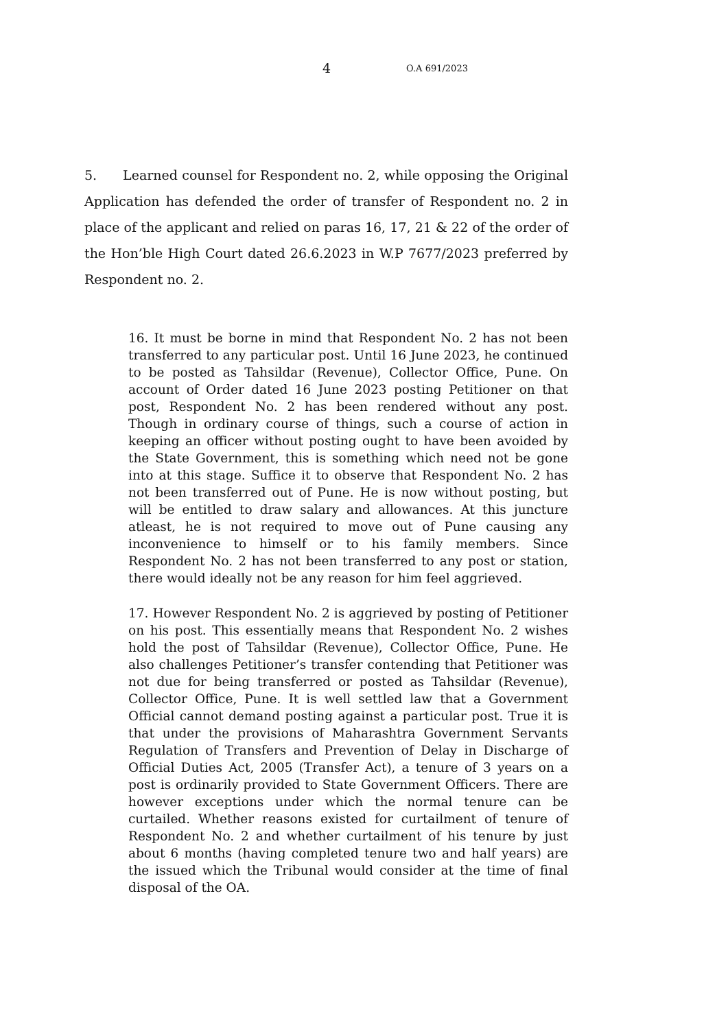4 O.A 691/2023
5. Learned counsel for Respondent no. 2, while opposing the Original Application has defended the order of transfer of Respondent no. 2 in place of the applicant and relied on paras 16, 17, 21 & 22 of the order of the Hon’ble High Court dated 26.6.2023 in W.P 7677/2023 preferred by Respondent no. 2.
16. It must be borne in mind that Respondent No. 2 has not been transferred to any particular post. Until 16 June 2023, he continued to be posted as Tahsildar (Revenue), Collector Office, Pune. On account of Order dated 16 June 2023 posting Petitioner on that post, Respondent No. 2 has been rendered without any post. Though in ordinary course of things, such a course of action in keeping an officer without posting ought to have been avoided by the State Government, this is something which need not be gone into at this stage. Suffice it to observe that Respondent No. 2 has not been transferred out of Pune. He is now without posting, but will be entitled to draw salary and allowances. At this juncture atleast, he is not required to move out of Pune causing any inconvenience to himself or to his family members. Since Respondent No. 2 has not been transferred to any post or station, there would ideally not be any reason for him feel aggrieved.
17. However Respondent No. 2 is aggrieved by posting of Petitioner on his post. This essentially means that Respondent No. 2 wishes hold the post of Tahsildar (Revenue), Collector Office, Pune. He also challenges Petitioner’s transfer contending that Petitioner was not due for being transferred or posted as Tahsildar (Revenue), Collector Office, Pune. It is well settled law that a Government Official cannot demand posting against a particular post. True it is that under the provisions of Maharashtra Government Servants Regulation of Transfers and Prevention of Delay in Discharge of Official Duties Act, 2005 (Transfer Act), a tenure of 3 years on a post is ordinarily provided to State Government Officers. There are however exceptions under which the normal tenure can be curtailed. Whether reasons existed for curtailment of tenure of Respondent No. 2 and whether curtailment of his tenure by just about 6 months (having completed tenure two and half years) are the issued which the Tribunal would consider at the time of final disposal of the OA.